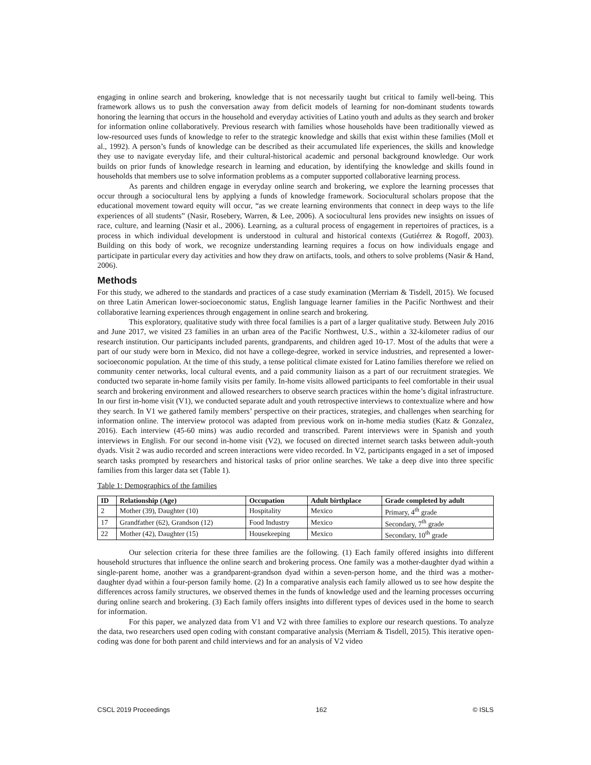engaging in online search and brokering, knowledge that is not necessarily taught but critical to family well-being. This framework allows us to push the conversation away from deficit models of learning for non-dominant students towards honoring the learning that occurs in the household and everyday activities of Latino youth and adults as they search and broker for information online collaboratively. Previous research with families whose households have been traditionally viewed as low-resourced uses funds of knowledge to refer to the strategic knowledge and skills that exist within these families (Moll et al., 1992). A person’s funds of knowledge can be described as their accumulated life experiences, the skills and knowledge they use to navigate everyday life, and their cultural-historical academic and personal background knowledge. Our work builds on prior funds of knowledge research in learning and education, by identifying the knowledge and skills found in households that members use to solve information problems as a computer supported collaborative learning process.
As parents and children engage in everyday online search and brokering, we explore the learning processes that occur through a sociocultural lens by applying a funds of knowledge framework. Sociocultural scholars propose that the educational movement toward equity will occur, “as we create learning environments that connect in deep ways to the life experiences of all students” (Nasir, Rosebery, Warren, & Lee, 2006). A sociocultural lens provides new insights on issues of race, culture, and learning (Nasir et al., 2006). Learning, as a cultural process of engagement in repertoires of practices, is a process in which individual development is understood in cultural and historical contexts (Gutiérrez & Rogoff, 2003). Building on this body of work, we recognize understanding learning requires a focus on how individuals engage and participate in particular every day activities and how they draw on artifacts, tools, and others to solve problems (Nasir & Hand, 2006).
Methods
For this study, we adhered to the standards and practices of a case study examination (Merriam & Tisdell, 2015). We focused on three Latin American lower-socioeconomic status, English language learner families in the Pacific Northwest and their collaborative learning experiences through engagement in online search and brokering.
This exploratory, qualitative study with three focal families is a part of a larger qualitative study. Between July 2016 and June 2017, we visited 23 families in an urban area of the Pacific Northwest, U.S., within a 32-kilometer radius of our research institution. Our participants included parents, grandparents, and children aged 10-17. Most of the adults that were a part of our study were born in Mexico, did not have a college-degree, worked in service industries, and represented a lower-socioeconomic population. At the time of this study, a tense political climate existed for Latino families therefore we relied on community center networks, local cultural events, and a paid community liaison as a part of our recruitment strategies. We conducted two separate in-home family visits per family. In-home visits allowed participants to feel comfortable in their usual search and brokering environment and allowed researchers to observe search practices within the home’s digital infrastructure. In our first in-home visit (V1), we conducted separate adult and youth retrospective interviews to contextualize where and how they search. In V1 we gathered family members’ perspective on their practices, strategies, and challenges when searching for information online. The interview protocol was adapted from previous work on in-home media studies (Katz & Gonzalez, 2016). Each interview (45-60 mins) was audio recorded and transcribed. Parent interviews were in Spanish and youth interviews in English. For our second in-home visit (V2), we focused on directed internet search tasks between adult-youth dyads. Visit 2 was audio recorded and screen interactions were video recorded. In V2, participants engaged in a set of imposed search tasks prompted by researchers and historical tasks of prior online searches. We take a deep dive into three specific families from this larger data set (Table 1).
Table 1: Demographics of the families
| ID | Relationship (Age) | Occupation | Adult birthplace | Grade completed by adult |
| --- | --- | --- | --- | --- |
| 2 | Mother (39), Daughter (10) | Hospitality | Mexico | Primary, 4<sup>th</sup> grade |
| 17 | Grandfather (62), Grandson (12) | Food Industry | Mexico | Secondary, 7<sup>th</sup> grade |
| 22 | Mother (42), Daughter (15) | Housekeeping | Mexico | Secondary, 10<sup>th</sup> grade |
Our selection criteria for these three families are the following. (1) Each family offered insights into different household structures that influence the online search and brokering process. One family was a mother-daughter dyad within a single-parent home, another was a grandparent-grandson dyad within a seven-person home, and the third was a mother-daughter dyad within a four-person family home. (2) In a comparative analysis each family allowed us to see how despite the differences across family structures, we observed themes in the funds of knowledge used and the learning processes occurring during online search and brokering. (3) Each family offers insights into different types of devices used in the home to search for information.
For this paper, we analyzed data from V1 and V2 with three families to explore our research questions. To analyze the data, two researchers used open coding with constant comparative analysis (Merriam & Tisdell, 2015). This iterative open-coding was done for both parent and child interviews and for an analysis of V2 video
CSCL 2019 Proceedings 162 © ISLS